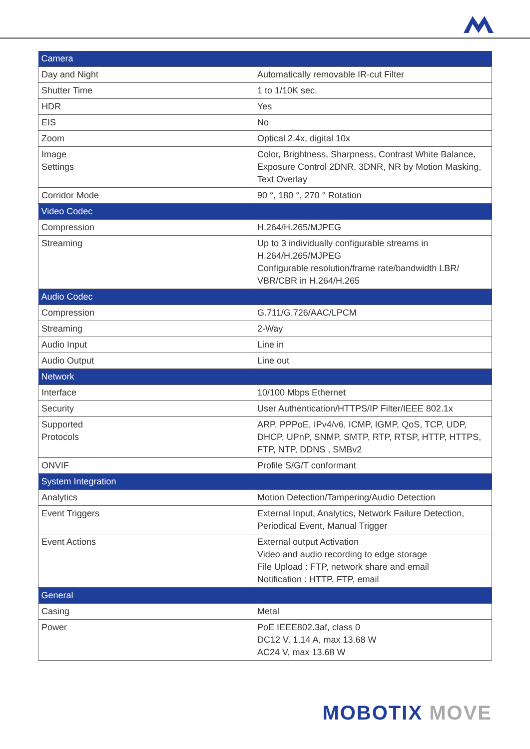| Camera | |
| --- | --- |
| Day and Night | Automatically removable IR-cut Filter |
| Shutter Time | 1 to 1/10K sec. |
| HDR | Yes |
| EIS | No |
| Zoom | Optical 2.4x, digital 10x |
| Image Settings | Color, Brightness, Sharpness, Contrast White Balance, Exposure Control 2DNR, 3DNR, NR by Motion Masking, Text Overlay |
| Corridor Mode | 90 °, 180 °, 270 ° Rotation |
| Video Codec | |
| Compression | H.264/H.265/MJPEG |
| Streaming | Up to 3 individually configurable streams in H.264/H.265/MJPEG Configurable resolution/frame rate/bandwidth LBR/ VBR/CBR in H.264/H.265 |
| Audio Codec | |
| Compression | G.711/G.726/AAC/LPCM |
| Streaming | 2-Way |
| Audio Input | Line in |
| Audio Output | Line out |
| Network | |
| Interface | 10/100 Mbps Ethernet |
| Security | User Authentication/HTTPS/IP Filter/IEEE 802.1x |
| Supported Protocols | ARP, PPPoE, IPv4/v6, ICMP, IGMP, QoS, TCP, UDP, DHCP, UPnP, SNMP, SMTP, RTP, RTSP, HTTP, HTTPS, FTP, NTP, DDNS , SMBv2 |
| ONVIF | Profile S/G/T conformant |
| System Integration | |
| Analytics | Motion Detection/Tampering/Audio Detection |
| Event Triggers | External Input, Analytics, Network Failure Detection, Periodical Event, Manual Trigger |
| Event Actions | External output Activation Video and audio recording to edge storage File Upload : FTP, network share and email Notification : HTTP, FTP, email |
| General | |
| Casing | Metal |
| Power | PoE IEEE802.3af, class 0 DC12 V, 1.14 A, max 13.68 W AC24 V, max 13.68 W |
MOBOTIX MOVE